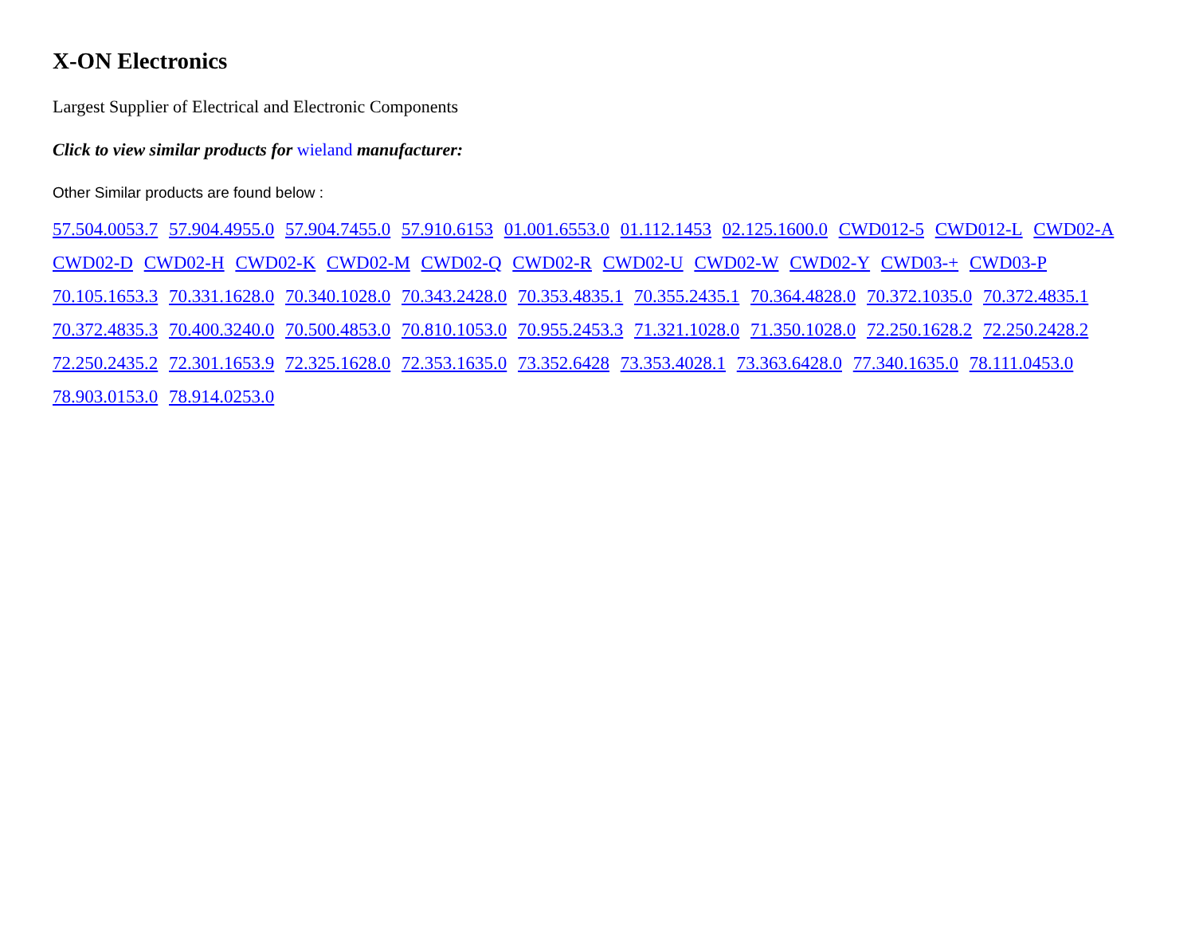X-ON Electronics
Largest Supplier of Electrical and Electronic Components
Click to view similar products for wieland manufacturer:
Other Similar products are found below :
57.504.0053.7 57.904.4955.0 57.904.7455.0 57.910.6153 01.001.6553.0 01.112.1453 02.125.1600.0 CWD012-5 CWD012-L CWD02-A CWD02-D CWD02-H CWD02-K CWD02-M CWD02-Q CWD02-R CWD02-U CWD02-W CWD02-Y CWD03-+ CWD03-P 70.105.1653.3 70.331.1628.0 70.340.1028.0 70.343.2428.0 70.353.4835.1 70.355.2435.1 70.364.4828.0 70.372.1035.0 70.372.4835.1 70.372.4835.3 70.400.3240.0 70.500.4853.0 70.810.1053.0 70.955.2453.3 71.321.1028.0 71.350.1028.0 72.250.1628.2 72.250.2428.2 72.250.2435.2 72.301.1653.9 72.325.1628.0 72.353.1635.0 73.352.6428 73.353.4028.1 73.363.6428.0 77.340.1635.0 78.111.0453.0 78.903.0153.0 78.914.0253.0